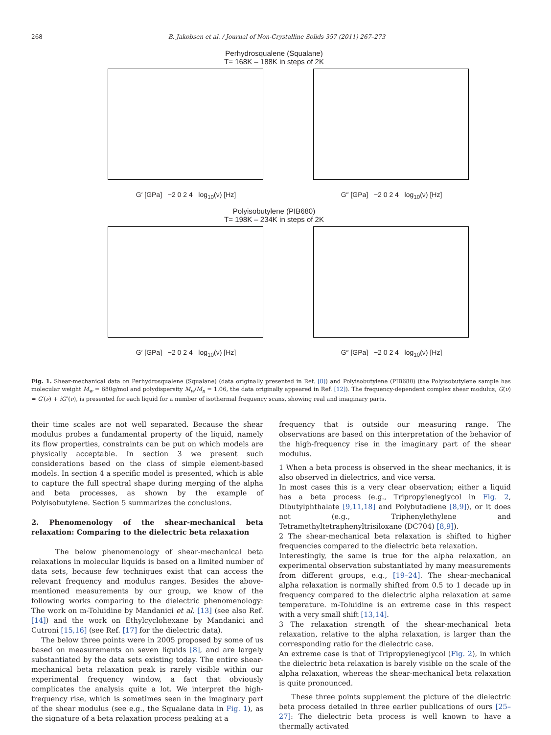268 B. Jakobsen et al. / Journal of Non-Crystalline Solids 357 (2011) 267–273
Perhydrosqualene (Squalane)
T= 168K – 188K in steps of 2K
G′ [GPa] −2 0 2 4 log<sub>10</sub>(ν) [Hz] G″ [GPa] −2 0 2 4 log<sub>10</sub>(ν) [Hz]
Polyisobutylene (PIB680)
T= 198K – 234K in steps of 2K
G′ [GPa] −2 0 2 4 log<sub>10</sub>(ν) [Hz] G″ [GPa] −2 0 2 4 log<sub>10</sub>(ν) [Hz]
Fig. 1. Shear-mechanical data on Perhydrosqualene (Squalane) (data originally presented in Ref. [8]) and Polyisobutylene (PIB680) (the Polyisobutylene sample has molecular weight M<sub>w</sub> = 680g/mol and polydispersity M<sub>w</sub>/M<sub>n</sub> = 1.06, the data originally appeared in Ref. [12]). The frequency-dependent complex shear modulus, G(ν) = G′(ν) + iG″(ν), is presented for each liquid for a number of isothermal frequency scans, showing real and imaginary parts.
their time scales are not well separated. Because the shear modulus probes a fundamental property of the liquid, namely its flow properties, constraints can be put on which models are physically acceptable. In section 3 we present such considerations based on the class of simple element-based models. In section 4 a specific model is presented, which is able to capture the full spectral shape during merging of the alpha and beta processes, as shown by the example of Polyisobutylene. Section 5 summarizes the conclusions.
2. Phenomenology of the shear-mechanical beta relaxation: Comparing to the dielectric beta relaxation
The below phenomenology of shear-mechanical beta relaxations in molecular liquids is based on a limited number of data sets, because few techniques exist that can access the relevant frequency and modulus ranges. Besides the above-mentioned measurements by our group, we know of the following works comparing to the dielectric phenomenology: The work on m-Toluidine by Mandanici et al. [13] (see also Ref. [14]) and the work on Ethylcyclohexane by Mandanici and Cutroni [15,16] (see Ref. [17] for the dielectric data).
The below three points were in 2005 proposed by some of us based on measurements on seven liquids [8], and are largely substantiated by the data sets existing today. The entire shear-mechanical beta relaxation peak is rarely visible within our experimental frequency window, a fact that obviously complicates the analysis quite a lot. We interpret the high-frequency rise, which is sometimes seen in the imaginary part of the shear modulus (see e.g., the Squalane data in Fig. 1), as the signature of a beta relaxation process peaking at a
frequency that is outside our measuring range. The observations are based on this interpretation of the behavior of the high-frequency rise in the imaginary part of the shear modulus.
1 When a beta process is observed in the shear mechanics, it is also observed in dielectrics, and vice versa.
In most cases this is a very clear observation; either a liquid has a beta process (e.g., Tripropyleneglycol in Fig. 2, Dibutylphthalate [9,11,18] and Polybutadiene [8,9]), or it does not (e.g., Triphenylethylene and Tetramethyltetraphenyltrisiloxane (DC704) [8,9]).
2 The shear-mechanical beta relaxation is shifted to higher frequencies compared to the dielectric beta relaxation.
Interestingly, the same is true for the alpha relaxation, an experimental observation substantiated by many measurements from different groups, e.g., [19–24]. The shear-mechanical alpha relaxation is normally shifted from 0.5 to 1 decade up in frequency compared to the dielectric alpha relaxation at same temperature. m-Toluidine is an extreme case in this respect with a very small shift [13,14].
3 The relaxation strength of the shear-mechanical beta relaxation, relative to the alpha relaxation, is larger than the corresponding ratio for the dielectric case.
An extreme case is that of Tripropyleneglycol (Fig. 2), in which the dielectric beta relaxation is barely visible on the scale of the alpha relaxation, whereas the shear-mechanical beta relaxation is quite pronounced.
These three points supplement the picture of the dielectric beta process detailed in three earlier publications of ours [25–27]: The dielectric beta process is well known to have a thermally activated